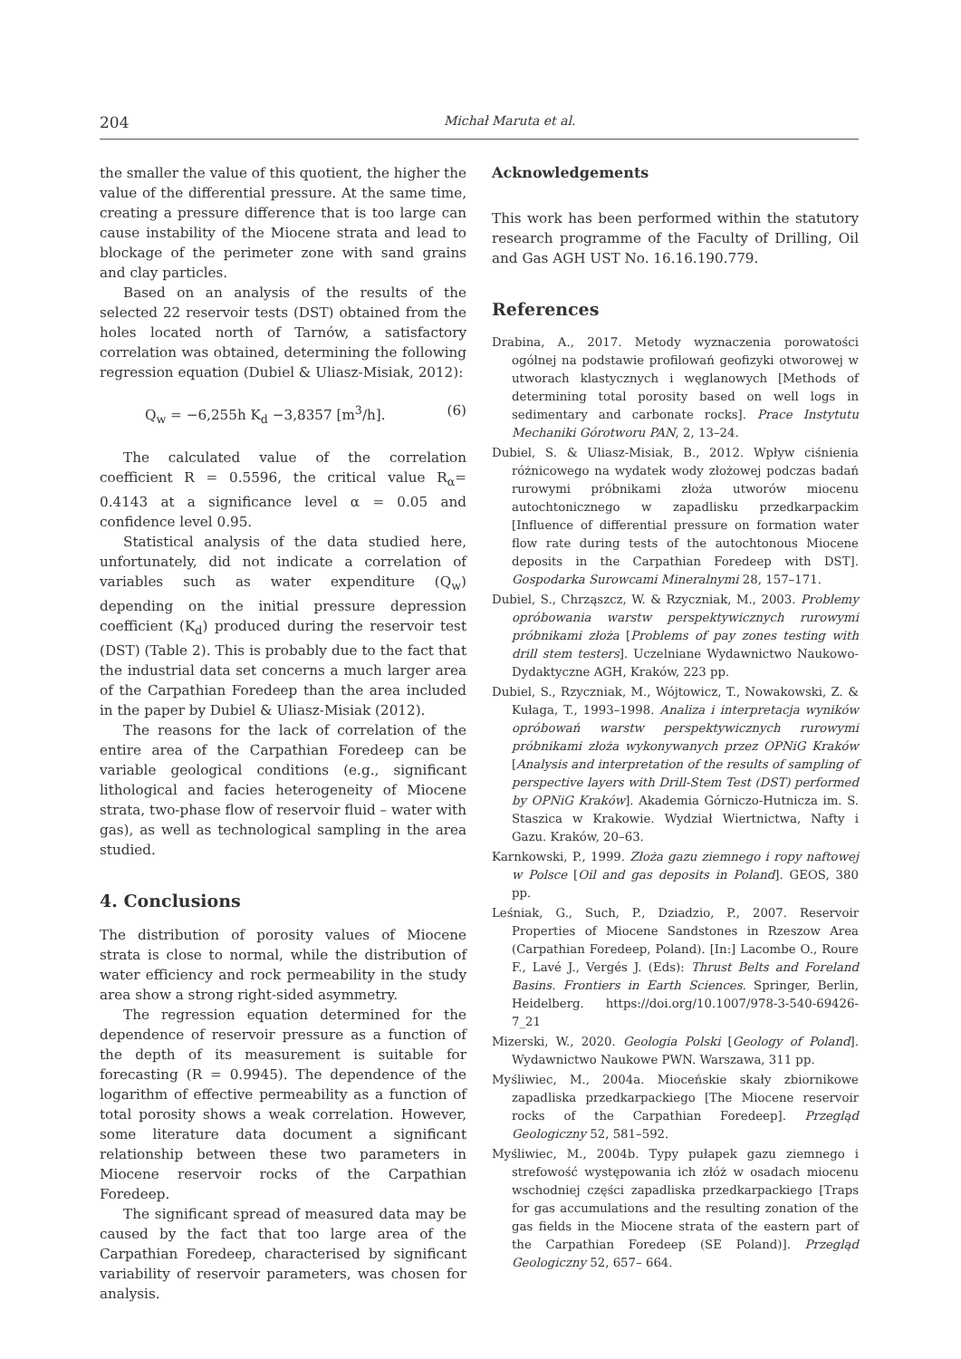204 Michał Maruta et al.
the smaller the value of this quotient, the higher the value of the differential pressure. At the same time, creating a pressure difference that is too large can cause instability of the Miocene strata and lead to blockage of the perimeter zone with sand grains and clay particles.
Based on an analysis of the results of the selected 22 reservoir tests (DST) obtained from the holes located north of Tarnów, a satisfactory correlation was obtained, determining the following regression equation (Dubiel & Uliasz-Misiak, 2012):
Q<sub>w</sub> = −6,255h K<sub>d</sub> −3,8357 [m<sup>3</sup>/h]. (6)
The calculated value of the correlation coefficient R = 0.5596, the critical value R<sub>α</sub>= 0.4143 at a significance level α = 0.05 and confidence level 0.95.
Statistical analysis of the data studied here, unfortunately, did not indicate a correlation of variables such as water expenditure (Q<sub>w</sub>) depending on the initial pressure depression coefficient (K<sub>d</sub>) produced during the reservoir test (DST) (Table 2). This is probably due to the fact that the industrial data set concerns a much larger area of the Carpathian Foredeep than the area included in the paper by Dubiel & Uliasz-Misiak (2012).
The reasons for the lack of correlation of the entire area of the Carpathian Foredeep can be variable geological conditions (e.g., significant lithological and facies heterogeneity of Miocene strata, two-phase flow of reservoir fluid – water with gas), as well as technological sampling in the area studied.
4. Conclusions
The distribution of porosity values of Miocene strata is close to normal, while the distribution of water efficiency and rock permeability in the study area show a strong right-sided asymmetry.
The regression equation determined for the dependence of reservoir pressure as a function of the depth of its measurement is suitable for forecasting (R = 0.9945). The dependence of the logarithm of effective permeability as a function of total porosity shows a weak correlation. However, some literature data document a significant relationship between these two parameters in Miocene reservoir rocks of the Carpathian Foredeep.
The significant spread of measured data may be caused by the fact that too large area of the Carpathian Foredeep, characterised by significant variability of reservoir parameters, was chosen for analysis.
Acknowledgements
This work has been performed within the statutory research programme of the Faculty of Drilling, Oil and Gas AGH UST No. 16.16.190.779.
References
Drabina, A., 2017. Metody wyznaczenia porowatości ogólnej na podstawie profilowań geofizyki otworowej w utworach klastycznych i węglanowych [Methods of determining total porosity based on well logs in sedimentary and carbonate rocks]. Prace Instytutu Mechaniki Górotworu PAN, 2, 13–24.
Dubiel, S. & Uliasz-Misiak, B., 2012. Wpływ ciśnienia różnicowego na wydatek wody złożowej podczas badań rurowymi próbnikami złoża utworów miocenu autochtonicznego w zapadlisku przedkarpackim [Influence of differential pressure on formation water flow rate during tests of the autochtonous Miocene deposits in the Carpathian Foredeep with DST]. Gospodarka Surowcami Mineralnymi 28, 157–171.
Dubiel, S., Chrząszcz, W. & Rzyczniak, M., 2003. Problemy opróbowania warstw perspektywicznych rurowymi próbnikami złoża [Problems of pay zones testing with drill stem testers]. Uczelniane Wydawnictwo Naukowo-Dydaktyczne AGH, Kraków, 223 pp.
Dubiel, S., Rzyczniak, M., Wójtowicz, T., Nowakowski, Z. & Kułaga, T., 1993–1998. Analiza i interpretacja wyników opróbowań warstw perspektywicznych rurowymi próbnikami złoża wykonywanych przez OPNiG Kraków [Analysis and interpretation of the results of sampling of perspective layers with Drill-Stem Test (DST) performed by OPNiG Kraków]. Akademia Górniczo-Hutnicza im. S. Staszica w Krakowie. Wydział Wiertnictwa, Nafty i Gazu. Kraków, 20–63.
Karnkowski, P., 1999. Złoża gazu ziemnego i ropy naftowej w Polsce [Oil and gas deposits in Poland]. GEOS, 380 pp.
Leśniak, G., Such, P., Dziadzio, P., 2007. Reservoir Properties of Miocene Sandstones in Rzeszow Area (Carpathian Foredeep, Poland). [In:] Lacombe O., Roure F., Lavé J., Vergés J. (Eds): Thrust Belts and Foreland Basins. Frontiers in Earth Sciences. Springer, Berlin, Heidelberg. https://doi.org/10.1007/978-3-540-69426-7_21
Mizerski, W., 2020. Geologia Polski [Geology of Poland]. Wydawnictwo Naukowe PWN. Warszawa, 311 pp.
Myśliwiec, M., 2004a. Mioceńskie skały zbiornikowe zapadliska przedkarpackiego [The Miocene reservoir rocks of the Carpathian Foredeep]. Przegląd Geologiczny 52, 581–592.
Myśliwiec, M., 2004b. Typy pułapek gazu ziemnego i strefowość występowania ich złóż w osadach miocenu wschodniej części zapadliska przedkarpackiego [Traps for gas accumulations and the resulting zonation of the gas fields in the Miocene strata of the eastern part of the Carpathian Foredeep (SE Poland)]. Przegląd Geologiczny 52, 657– 664.